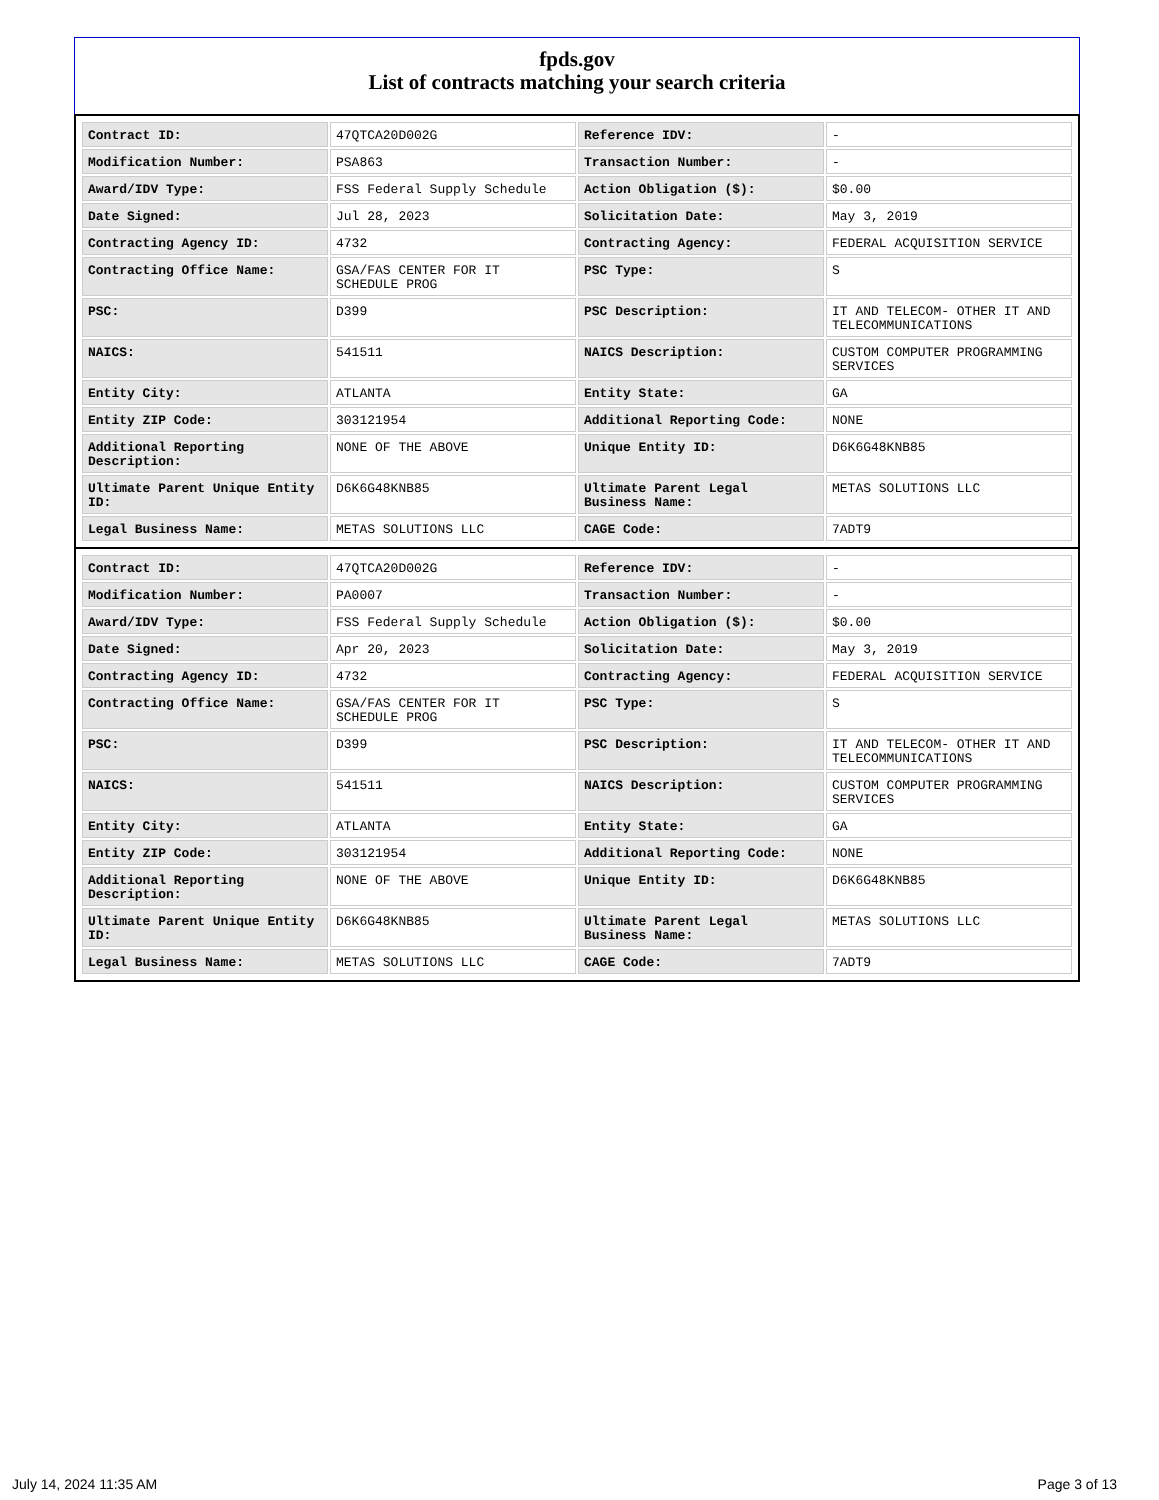fpds.gov
List of contracts matching your search criteria
| Contract ID: | 47QTCA20D002G | Reference IDV: | - |
| Modification Number: | PSA863 | Transaction Number: | - |
| Award/IDV Type: | FSS Federal Supply Schedule | Action Obligation ($): | $0.00 |
| Date Signed: | Jul 28, 2023 | Solicitation Date: | May 3, 2019 |
| Contracting Agency ID: | 4732 | Contracting Agency: | FEDERAL ACQUISITION SERVICE |
| Contracting Office Name: | GSA/FAS CENTER FOR IT SCHEDULE PROG | PSC Type: | S |
| PSC: | D399 | PSC Description: | IT AND TELECOM- OTHER IT AND TELECOMMUNICATIONS |
| NAICS: | 541511 | NAICS Description: | CUSTOM COMPUTER PROGRAMMING SERVICES |
| Entity City: | ATLANTA | Entity State: | GA |
| Entity ZIP Code: | 303121954 | Additional Reporting Code: | NONE |
| Additional Reporting Description: | NONE OF THE ABOVE | Unique Entity ID: | D6K6G48KNB85 |
| Ultimate Parent Unique Entity ID: | D6K6G48KNB85 | Ultimate Parent Legal Business Name: | METAS SOLUTIONS LLC |
| Legal Business Name: | METAS SOLUTIONS LLC | CAGE Code: | 7ADT9 |
| Contract ID: | 47QTCA20D002G | Reference IDV: | - |
| Modification Number: | PA0007 | Transaction Number: | - |
| Award/IDV Type: | FSS Federal Supply Schedule | Action Obligation ($): | $0.00 |
| Date Signed: | Apr 20, 2023 | Solicitation Date: | May 3, 2019 |
| Contracting Agency ID: | 4732 | Contracting Agency: | FEDERAL ACQUISITION SERVICE |
| Contracting Office Name: | GSA/FAS CENTER FOR IT SCHEDULE PROG | PSC Type: | S |
| PSC: | D399 | PSC Description: | IT AND TELECOM- OTHER IT AND TELECOMMUNICATIONS |
| NAICS: | 541511 | NAICS Description: | CUSTOM COMPUTER PROGRAMMING SERVICES |
| Entity City: | ATLANTA | Entity State: | GA |
| Entity ZIP Code: | 303121954 | Additional Reporting Code: | NONE |
| Additional Reporting Description: | NONE OF THE ABOVE | Unique Entity ID: | D6K6G48KNB85 |
| Ultimate Parent Unique Entity ID: | D6K6G48KNB85 | Ultimate Parent Legal Business Name: | METAS SOLUTIONS LLC |
| Legal Business Name: | METAS SOLUTIONS LLC | CAGE Code: | 7ADT9 |
July 14, 2024 11:35 AM Page 3 of 13